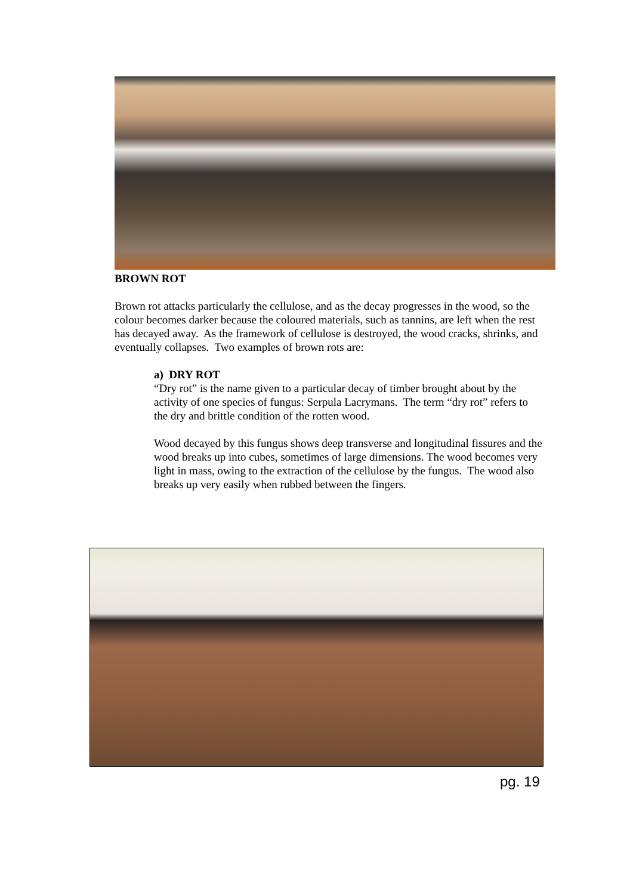BROWN ROT
Brown rot attacks particularly the cellulose, and as the decay progresses in the wood, so the colour becomes darker because the coloured materials, such as tannins, are left when the rest has decayed away. As the framework of cellulose is destroyed, the wood cracks, shrinks, and eventually collapses. Two examples of brown rots are:
a) DRY ROT
“Dry rot” is the name given to a particular decay of timber brought about by the activity of one species of fungus: Serpula Lacrymans. The term “dry rot” refers to the dry and brittle condition of the rotten wood.
Wood decayed by this fungus shows deep transverse and longitudinal fissures and the wood breaks up into cubes, sometimes of large dimensions. The wood becomes very light in mass, owing to the extraction of the cellulose by the fungus. The wood also breaks up very easily when rubbed between the fingers.
pg. 19